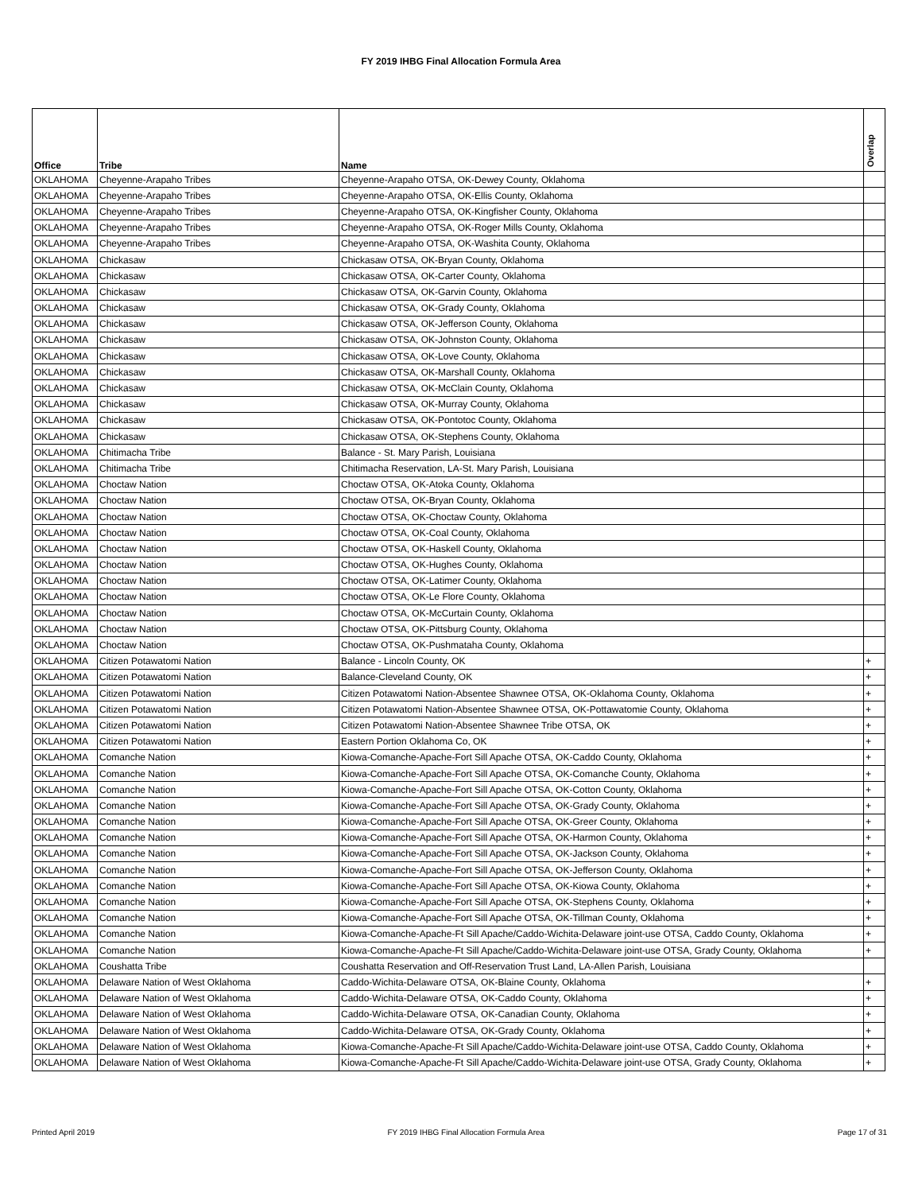FY 2019 IHBG Final Allocation Formula Area
| Office | Tribe | Name | Overlap |
| --- | --- | --- | --- |
| OKLAHOMA | Cheyenne-Arapaho Tribes | Cheyenne-Arapaho OTSA, OK-Dewey County, Oklahoma | |
| OKLAHOMA | Cheyenne-Arapaho Tribes | Cheyenne-Arapaho OTSA, OK-Ellis County, Oklahoma | |
| OKLAHOMA | Cheyenne-Arapaho Tribes | Cheyenne-Arapaho OTSA, OK-Kingfisher County, Oklahoma | |
| OKLAHOMA | Cheyenne-Arapaho Tribes | Cheyenne-Arapaho OTSA, OK-Roger Mills County, Oklahoma | |
| OKLAHOMA | Cheyenne-Arapaho Tribes | Cheyenne-Arapaho OTSA, OK-Washita County, Oklahoma | |
| OKLAHOMA | Chickasaw | Chickasaw OTSA, OK-Bryan County, Oklahoma | |
| OKLAHOMA | Chickasaw | Chickasaw OTSA, OK-Carter County, Oklahoma | |
| OKLAHOMA | Chickasaw | Chickasaw OTSA, OK-Garvin County, Oklahoma | |
| OKLAHOMA | Chickasaw | Chickasaw OTSA, OK-Grady County, Oklahoma | |
| OKLAHOMA | Chickasaw | Chickasaw OTSA, OK-Jefferson County, Oklahoma | |
| OKLAHOMA | Chickasaw | Chickasaw OTSA, OK-Johnston County, Oklahoma | |
| OKLAHOMA | Chickasaw | Chickasaw OTSA, OK-Love County, Oklahoma | |
| OKLAHOMA | Chickasaw | Chickasaw OTSA, OK-Marshall County, Oklahoma | |
| OKLAHOMA | Chickasaw | Chickasaw OTSA, OK-McClain County, Oklahoma | |
| OKLAHOMA | Chickasaw | Chickasaw OTSA, OK-Murray County, Oklahoma | |
| OKLAHOMA | Chickasaw | Chickasaw OTSA, OK-Pontotoc County, Oklahoma | |
| OKLAHOMA | Chickasaw | Chickasaw OTSA, OK-Stephens County, Oklahoma | |
| OKLAHOMA | Chitimacha Tribe | Balance - St. Mary Parish, Louisiana | |
| OKLAHOMA | Chitimacha Tribe | Chitimacha Reservation, LA-St. Mary Parish, Louisiana | |
| OKLAHOMA | Choctaw Nation | Choctaw OTSA, OK-Atoka County, Oklahoma | |
| OKLAHOMA | Choctaw Nation | Choctaw OTSA, OK-Bryan County, Oklahoma | |
| OKLAHOMA | Choctaw Nation | Choctaw OTSA, OK-Choctaw County, Oklahoma | |
| OKLAHOMA | Choctaw Nation | Choctaw OTSA, OK-Coal County, Oklahoma | |
| OKLAHOMA | Choctaw Nation | Choctaw OTSA, OK-Haskell County, Oklahoma | |
| OKLAHOMA | Choctaw Nation | Choctaw OTSA, OK-Hughes County, Oklahoma | |
| OKLAHOMA | Choctaw Nation | Choctaw OTSA, OK-Latimer County, Oklahoma | |
| OKLAHOMA | Choctaw Nation | Choctaw OTSA, OK-Le Flore County, Oklahoma | |
| OKLAHOMA | Choctaw Nation | Choctaw OTSA, OK-McCurtain County, Oklahoma | |
| OKLAHOMA | Choctaw Nation | Choctaw OTSA, OK-Pittsburg County, Oklahoma | |
| OKLAHOMA | Choctaw Nation | Choctaw OTSA, OK-Pushmataha County, Oklahoma | |
| OKLAHOMA | Citizen Potawatomi Nation | Balance - Lincoln County, OK | + |
| OKLAHOMA | Citizen Potawatomi Nation | Balance-Cleveland County, OK | + |
| OKLAHOMA | Citizen Potawatomi Nation | Citizen Potawatomi Nation-Absentee Shawnee OTSA, OK-Oklahoma County, Oklahoma | + |
| OKLAHOMA | Citizen Potawatomi Nation | Citizen Potawatomi Nation-Absentee Shawnee OTSA, OK-Pottawatomie County, Oklahoma | + |
| OKLAHOMA | Citizen Potawatomi Nation | Citizen Potawatomi Nation-Absentee Shawnee Tribe OTSA, OK | + |
| OKLAHOMA | Citizen Potawatomi Nation | Eastern Portion Oklahoma Co, OK | + |
| OKLAHOMA | Comanche Nation | Kiowa-Comanche-Apache-Fort Sill Apache OTSA, OK-Caddo County, Oklahoma | + |
| OKLAHOMA | Comanche Nation | Kiowa-Comanche-Apache-Fort Sill Apache OTSA, OK-Comanche County, Oklahoma | + |
| OKLAHOMA | Comanche Nation | Kiowa-Comanche-Apache-Fort Sill Apache OTSA, OK-Cotton County, Oklahoma | + |
| OKLAHOMA | Comanche Nation | Kiowa-Comanche-Apache-Fort Sill Apache OTSA, OK-Grady County, Oklahoma | + |
| OKLAHOMA | Comanche Nation | Kiowa-Comanche-Apache-Fort Sill Apache OTSA, OK-Greer County, Oklahoma | + |
| OKLAHOMA | Comanche Nation | Kiowa-Comanche-Apache-Fort Sill Apache OTSA, OK-Harmon County, Oklahoma | + |
| OKLAHOMA | Comanche Nation | Kiowa-Comanche-Apache-Fort Sill Apache OTSA, OK-Jackson County, Oklahoma | + |
| OKLAHOMA | Comanche Nation | Kiowa-Comanche-Apache-Fort Sill Apache OTSA, OK-Jefferson County, Oklahoma | + |
| OKLAHOMA | Comanche Nation | Kiowa-Comanche-Apache-Fort Sill Apache OTSA, OK-Kiowa County, Oklahoma | + |
| OKLAHOMA | Comanche Nation | Kiowa-Comanche-Apache-Fort Sill Apache OTSA, OK-Stephens County, Oklahoma | + |
| OKLAHOMA | Comanche Nation | Kiowa-Comanche-Apache-Fort Sill Apache OTSA, OK-Tillman County, Oklahoma | + |
| OKLAHOMA | Comanche Nation | Kiowa-Comanche-Apache-Ft Sill Apache/Caddo-Wichita-Delaware joint-use OTSA, Caddo County, Oklahoma | + |
| OKLAHOMA | Comanche Nation | Kiowa-Comanche-Apache-Ft Sill Apache/Caddo-Wichita-Delaware joint-use OTSA, Grady County, Oklahoma | + |
| OKLAHOMA | Coushatta Tribe | Coushatta Reservation and Off-Reservation Trust Land, LA-Allen Parish, Louisiana | |
| OKLAHOMA | Delaware Nation of West Oklahoma | Caddo-Wichita-Delaware OTSA, OK-Blaine County, Oklahoma | + |
| OKLAHOMA | Delaware Nation of West Oklahoma | Caddo-Wichita-Delaware OTSA, OK-Caddo County, Oklahoma | + |
| OKLAHOMA | Delaware Nation of West Oklahoma | Caddo-Wichita-Delaware OTSA, OK-Canadian County, Oklahoma | + |
| OKLAHOMA | Delaware Nation of West Oklahoma | Caddo-Wichita-Delaware OTSA, OK-Grady County, Oklahoma | + |
| OKLAHOMA | Delaware Nation of West Oklahoma | Kiowa-Comanche-Apache-Ft Sill Apache/Caddo-Wichita-Delaware joint-use OTSA, Caddo County, Oklahoma | + |
| OKLAHOMA | Delaware Nation of West Oklahoma | Kiowa-Comanche-Apache-Ft Sill Apache/Caddo-Wichita-Delaware joint-use OTSA, Grady County, Oklahoma | + |
Printed April 2019 FY 2019 IHBG Final Allocation Formula Area Page 17 of 31